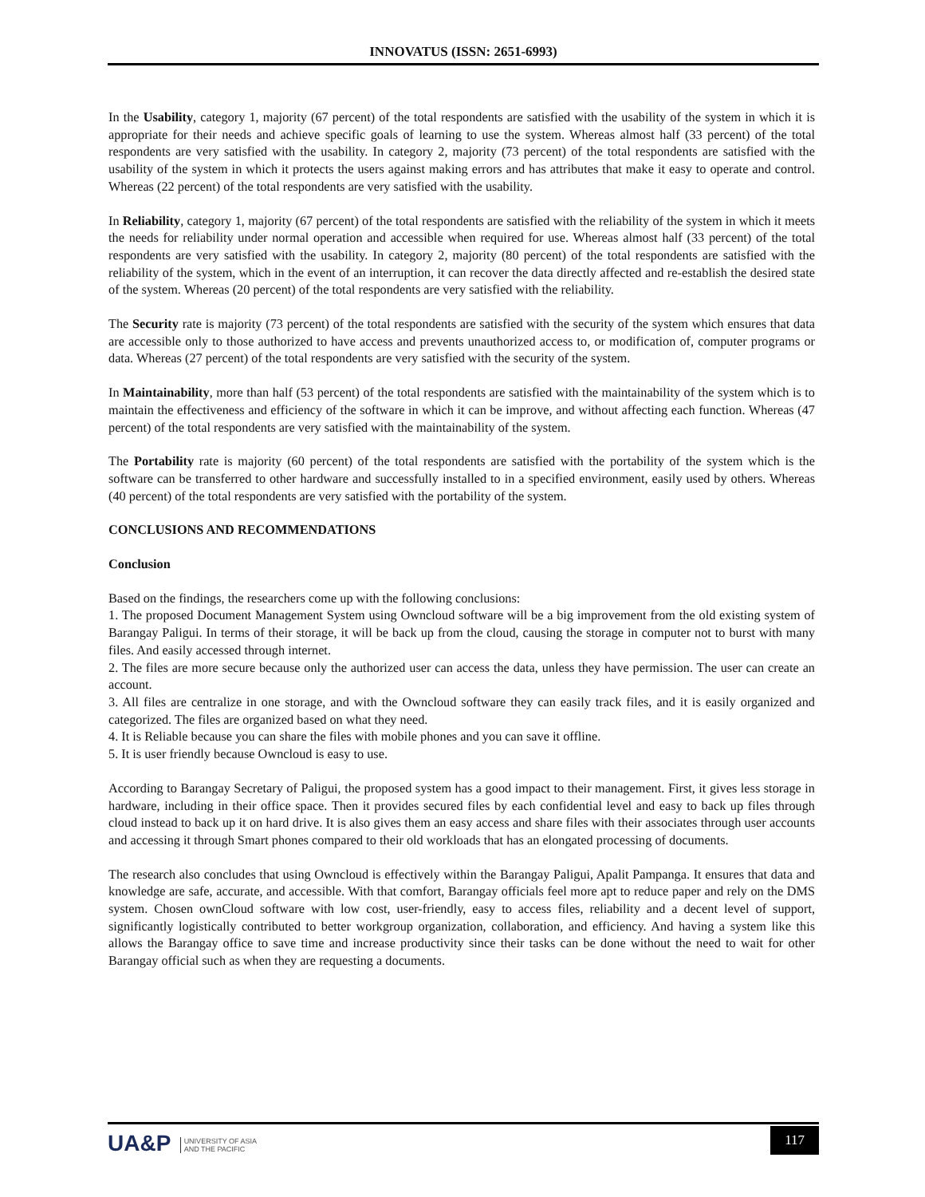INNOVATUS (ISSN: 2651-6993)
In the Usability, category 1, majority (67 percent) of the total respondents are satisfied with the usability of the system in which it is appropriate for their needs and achieve specific goals of learning to use the system. Whereas almost half (33 percent) of the total respondents are very satisfied with the usability. In category 2, majority (73 percent) of the total respondents are satisfied with the usability of the system in which it protects the users against making errors and has attributes that make it easy to operate and control. Whereas (22 percent) of the total respondents are very satisfied with the usability.
In Reliability, category 1, majority (67 percent) of the total respondents are satisfied with the reliability of the system in which it meets the needs for reliability under normal operation and accessible when required for use. Whereas almost half (33 percent) of the total respondents are very satisfied with the usability. In category 2, majority (80 percent) of the total respondents are satisfied with the reliability of the system, which in the event of an interruption, it can recover the data directly affected and re-establish the desired state of the system. Whereas (20 percent) of the total respondents are very satisfied with the reliability.
The Security rate is majority (73 percent) of the total respondents are satisfied with the security of the system which ensures that data are accessible only to those authorized to have access and prevents unauthorized access to, or modification of, computer programs or data. Whereas (27 percent) of the total respondents are very satisfied with the security of the system.
In Maintainability, more than half (53 percent) of the total respondents are satisfied with the maintainability of the system which is to maintain the effectiveness and efficiency of the software in which it can be improve, and without affecting each function. Whereas (47 percent) of the total respondents are very satisfied with the maintainability of the system.
The Portability rate is majority (60 percent) of the total respondents are satisfied with the portability of the system which is the software can be transferred to other hardware and successfully installed to in a specified environment, easily used by others. Whereas (40 percent) of the total respondents are very satisfied with the portability of the system.
CONCLUSIONS AND RECOMMENDATIONS
Conclusion
Based on the findings, the researchers come up with the following conclusions:
1. The proposed Document Management System using Owncloud software will be a big improvement from the old existing system of Barangay Paligui. In terms of their storage, it will be back up from the cloud, causing the storage in computer not to burst with many files. And easily accessed through internet.
2. The files are more secure because only the authorized user can access the data, unless they have permission. The user can create an account.
3. All files are centralize in one storage, and with the Owncloud software they can easily track files, and it is easily organized and categorized. The files are organized based on what they need.
4. It is Reliable because you can share the files with mobile phones and you can save it offline.
5. It is user friendly because Owncloud is easy to use.
According to Barangay Secretary of Paligui, the proposed system has a good impact to their management. First, it gives less storage in hardware, including in their office space. Then it provides secured files by each confidential level and easy to back up files through cloud instead to back up it on hard drive. It is also gives them an easy access and share files with their associates through user accounts and accessing it through Smart phones compared to their old workloads that has an elongated processing of documents.
The research also concludes that using Owncloud is effectively within the Barangay Paligui, Apalit Pampanga. It ensures that data and knowledge are safe, accurate, and accessible. With that comfort, Barangay officials feel more apt to reduce paper and rely on the DMS system. Chosen ownCloud software with low cost, user-friendly, easy to access files, reliability and a decent level of support, significantly logistically contributed to better workgroup organization, collaboration, and efficiency. And having a system like this allows the Barangay office to save time and increase productivity since their tasks can be done without the need to wait for other Barangay official such as when they are requesting a documents.
UA&P UNIVERSITY OF ASIA
AND THE PACIFIC
117